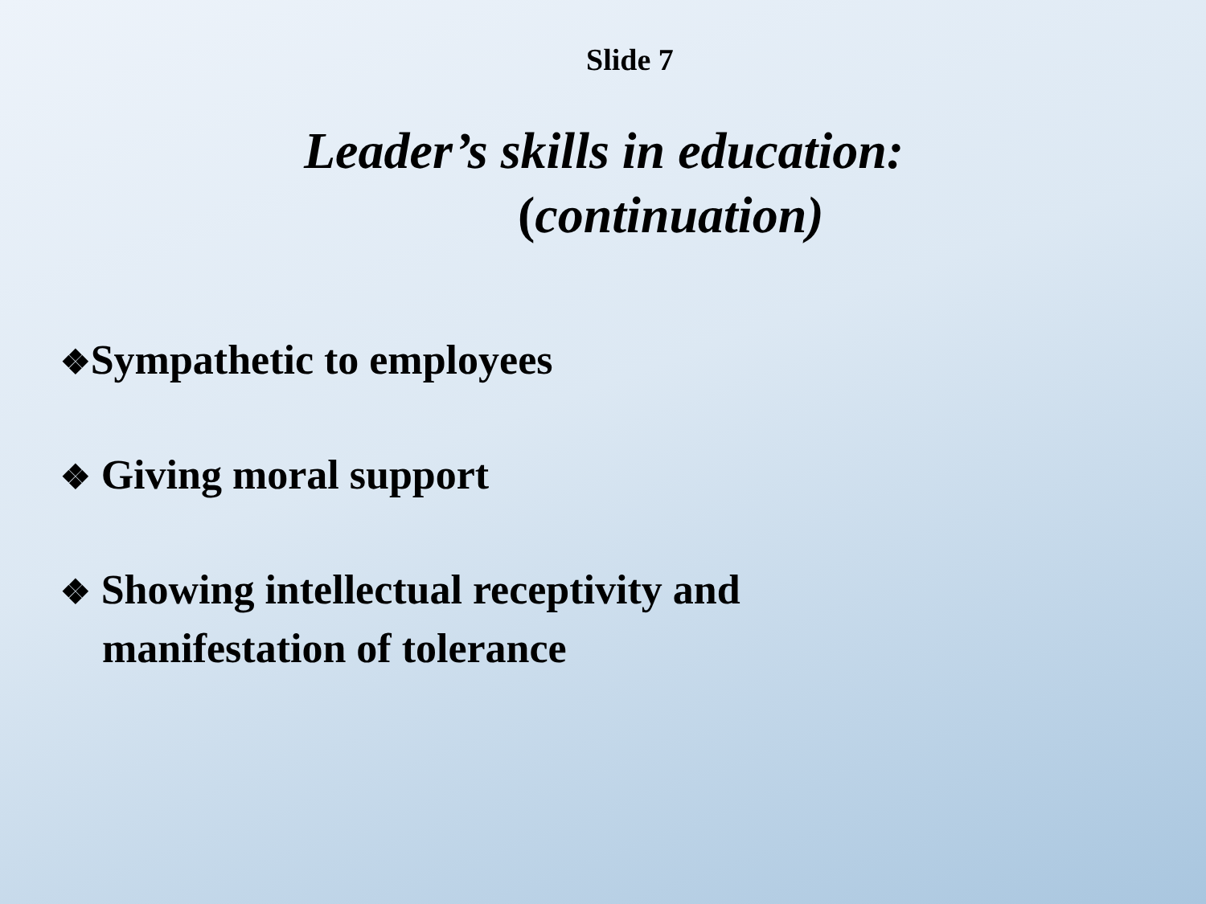Slide 7
Leader’s skills in education:
(continuation)
❖Sympathetic to employees
❖ Giving moral support
❖ Showing intellectual receptivity and manifestation of tolerance